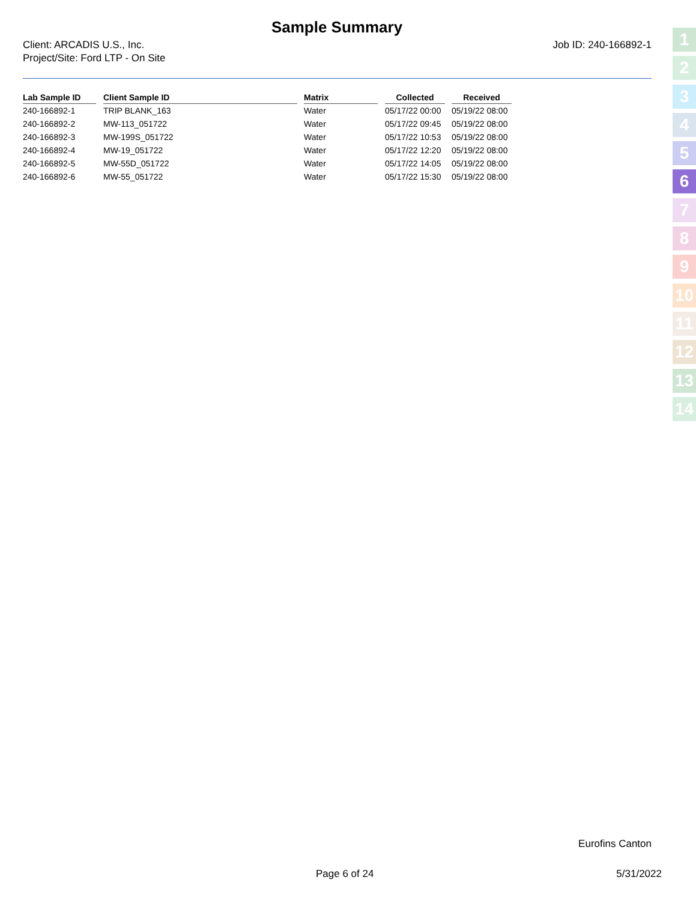Sample Summary
Client: ARCADIS U.S., Inc.
Project/Site: Ford LTP - On Site
Job ID: 240-166892-1
| Lab Sample ID | | Client Sample ID | | Matrix | | Collected | | Received |
| --- | --- | --- | --- | --- | --- | --- | --- | --- |
| 240-166892-1 | | TRIP BLANK_163 | | Water | | 05/17/22 00:00 | | 05/19/22 08:00 |
| 240-166892-2 | | MW-113_051722 | | Water | | 05/17/22 09:45 | | 05/19/22 08:00 |
| 240-166892-3 | | MW-199S_051722 | | Water | | 05/17/22 10:53 | | 05/19/22 08:00 |
| 240-166892-4 | | MW-19_051722 | | Water | | 05/17/22 12:20 | | 05/19/22 08:00 |
| 240-166892-5 | | MW-55D_051722 | | Water | | 05/17/22 14:05 | | 05/19/22 08:00 |
| 240-166892-6 | | MW-55_051722 | | Water | | 05/17/22 15:30 | | 05/19/22 08:00 |
1
2
3
4
5
6
7
8
9
10
11
12
13
14
Eurofins Canton
Page 6 of 24 5/31/2022